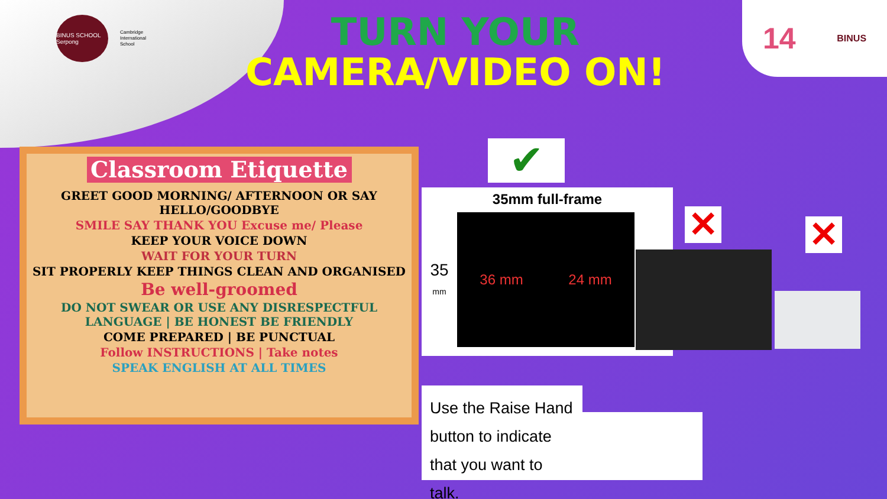BINUS SCHOOL Serpong
Cambridge
International
School
14 BINUS
TURN YOUR
CAMERA/VIDEO ON!
Classroom Etiquette
GREET GOOD MORNING/ AFTERNOON OR SAY HELLO/GOODBYE
SMILE SAY THANK YOU Excuse me/ Please
KEEP YOUR VOICE DOWN
WAIT FOR YOUR TURN
SIT PROPERLY KEEP THINGS CLEAN AND ORGANISED
Be well-groomed
DO NOT SWEAR OR USE ANY DISRESPECTFUL LANGUAGE | BE HONEST BE FRIENDLY
COME PREPARED | BE PUNCTUAL
Follow INSTRUCTIONS | Take notes
SPEAK ENGLISH AT ALL TIMES
✔
35mm full-frame
35
mm
36 mm 24 mm
✕ ✕
Use the Raise Hand button to indicate that you want to talk.